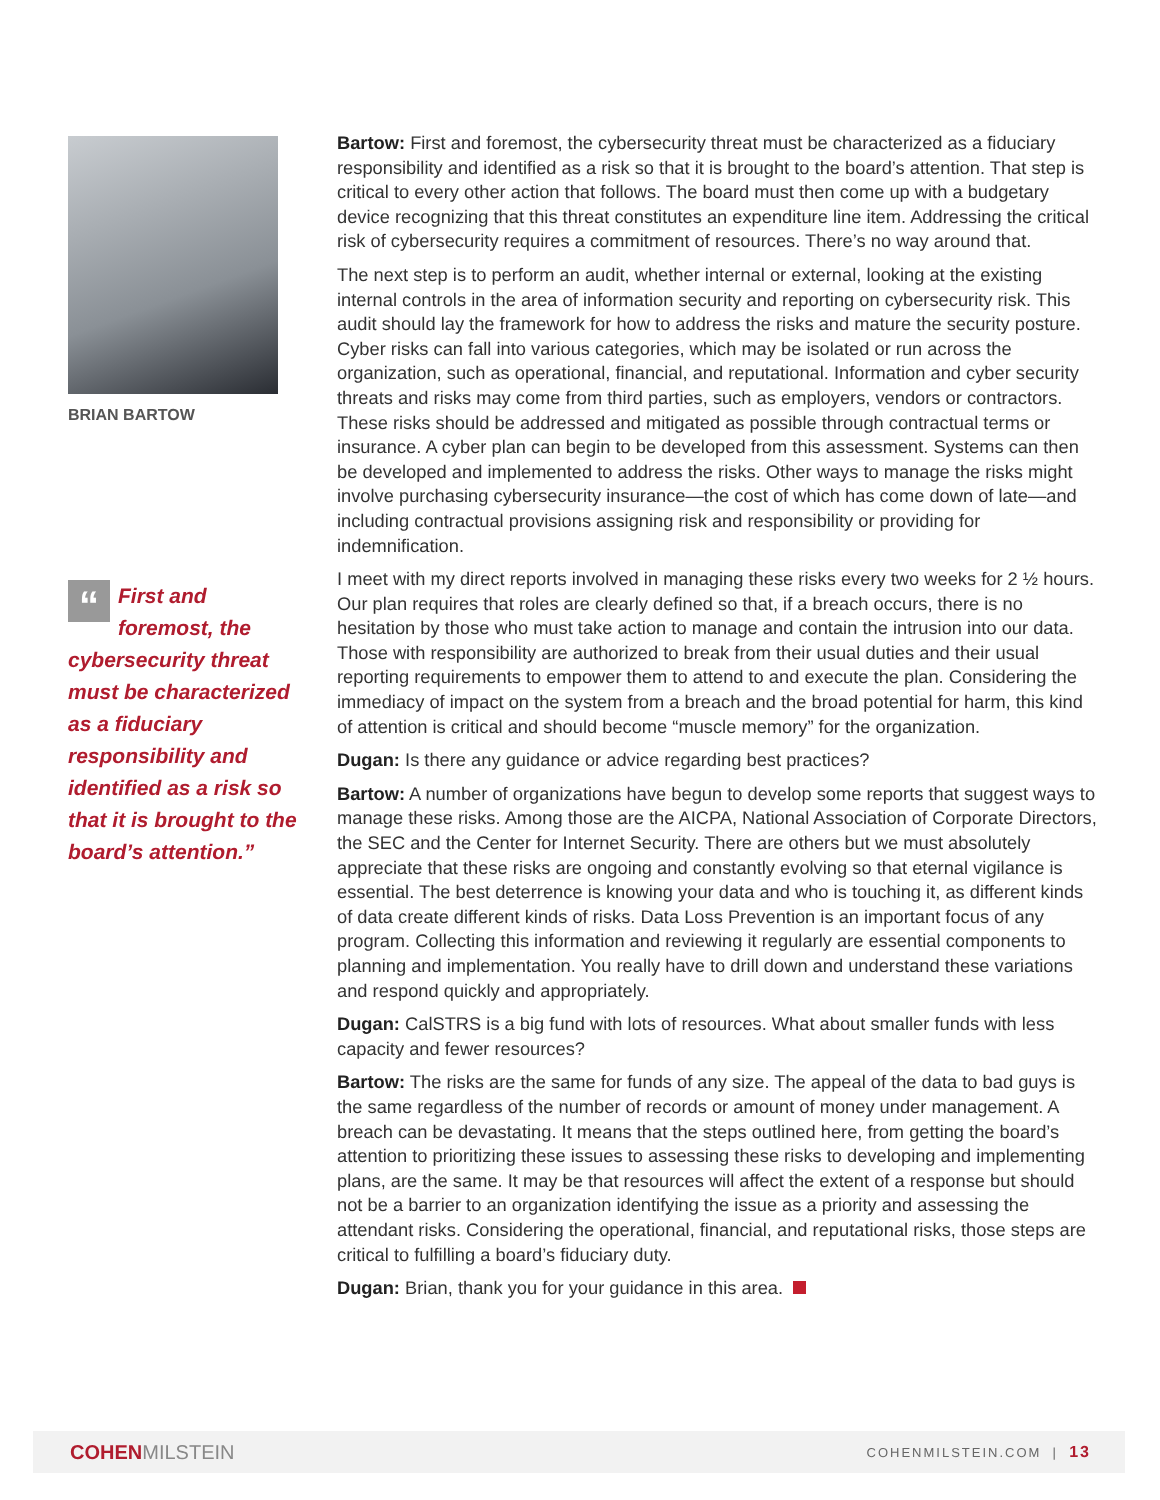BRIAN BARTOW
“First and foremost, the cybersecurity threat must be characterized as a fiduciary responsibility and identified as a risk so that it is brought to the board’s attention.”
Bartow: First and foremost, the cybersecurity threat must be characterized as a fiduciary responsibility and identified as a risk so that it is brought to the board’s attention. That step is critical to every other action that follows. The board must then come up with a budgetary device recognizing that this threat constitutes an expenditure line item. Addressing the critical risk of cybersecurity requires a commitment of resources. There’s no way around that.
The next step is to perform an audit, whether internal or external, looking at the existing internal controls in the area of information security and reporting on cybersecurity risk. This audit should lay the framework for how to address the risks and mature the security posture. Cyber risks can fall into various categories, which may be isolated or run across the organization, such as operational, financial, and reputational. Information and cyber security threats and risks may come from third parties, such as employers, vendors or contractors. These risks should be addressed and mitigated as possible through contractual terms or insurance. A cyber plan can begin to be developed from this assessment. Systems can then be developed and implemented to address the risks. Other ways to manage the risks might involve purchasing cybersecurity insurance—the cost of which has come down of late—and including contractual provisions assigning risk and responsibility or providing for indemnification.
I meet with my direct reports involved in managing these risks every two weeks for 2 ½ hours. Our plan requires that roles are clearly defined so that, if a breach occurs, there is no hesitation by those who must take action to manage and contain the intrusion into our data. Those with responsibility are authorized to break from their usual duties and their usual reporting requirements to empower them to attend to and execute the plan. Considering the immediacy of impact on the system from a breach and the broad potential for harm, this kind of attention is critical and should become “muscle memory” for the organization.
Dugan: Is there any guidance or advice regarding best practices?
Bartow: A number of organizations have begun to develop some reports that suggest ways to manage these risks. Among those are the AICPA, National Association of Corporate Directors, the SEC and the Center for Internet Security. There are others but we must absolutely appreciate that these risks are ongoing and constantly evolving so that eternal vigilance is essential. The best deterrence is knowing your data and who is touching it, as different kinds of data create different kinds of risks. Data Loss Prevention is an important focus of any program. Collecting this information and reviewing it regularly are essential components to planning and implementation. You really have to drill down and understand these variations and respond quickly and appropriately.
Dugan: CalSTRS is a big fund with lots of resources. What about smaller funds with less capacity and fewer resources?
Bartow: The risks are the same for funds of any size. The appeal of the data to bad guys is the same regardless of the number of records or amount of money under management. A breach can be devastating. It means that the steps outlined here, from getting the board’s attention to prioritizing these issues to assessing these risks to developing and implementing plans, are the same. It may be that resources will affect the extent of a response but should not be a barrier to an organization identifying the issue as a priority and assessing the attendant risks. Considering the operational, financial, and reputational risks, those steps are critical to fulfilling a board’s fiduciary duty.
Dugan: Brian, thank you for your guidance in this area.
COHENMILSTEIN
COHENMILSTEIN.COM | 13